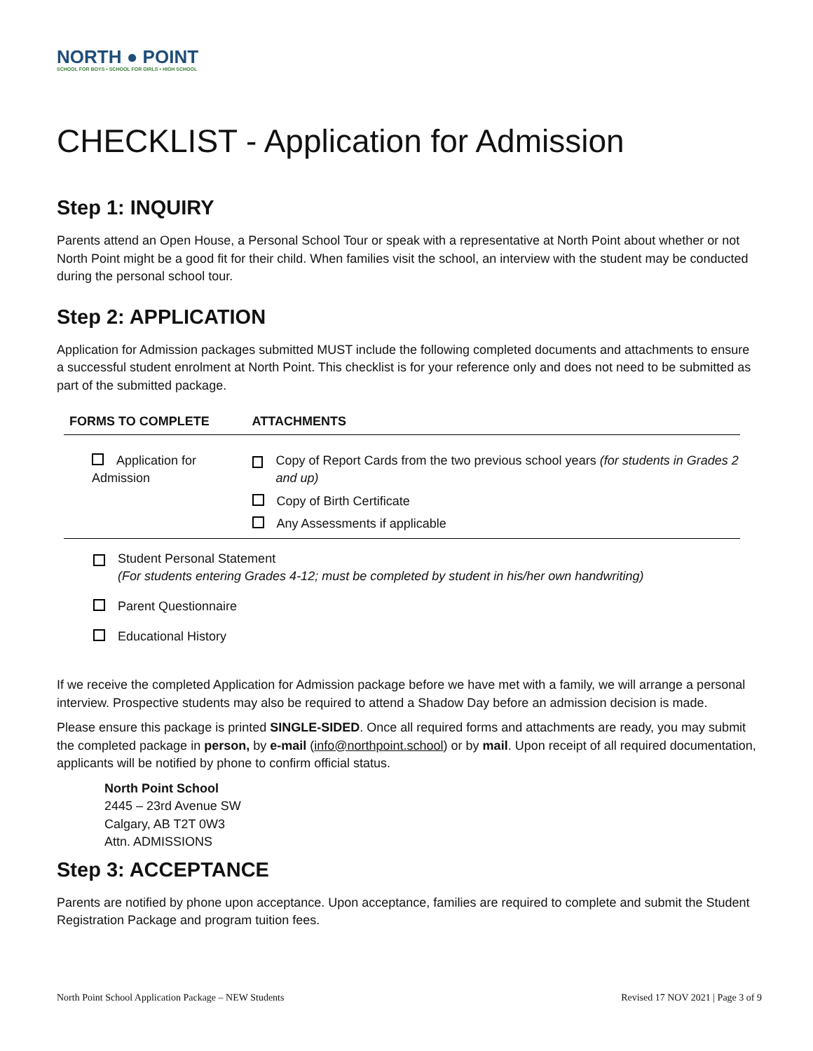NORTH ● POINT
SCHOOL FOR BOYS • SCHOOL FOR GIRLS • HIGH SCHOOL
CHECKLIST - Application for Admission
Step 1: INQUIRY
Parents attend an Open House, a Personal School Tour or speak with a representative at North Point about whether or not North Point might be a good fit for their child. When families visit the school, an interview with the student may be conducted during the personal school tour.
Step 2: APPLICATION
Application for Admission packages submitted MUST include the following completed documents and attachments to ensure a successful student enrolment at North Point. This checklist is for your reference only and does not need to be submitted as part of the submitted package.
| FORMS TO COMPLETE | ATTACHMENTS |
| --- | --- |
| Application for Admission | Copy of Report Cards from the two previous school years (for students in Grades 2 and up) Copy of Birth Certificate Any Assessments if applicable |
Student Personal Statement
(For students entering Grades 4-12; must be completed by student in his/her own handwriting)
Parent Questionnaire
Educational History
If we receive the completed Application for Admission package before we have met with a family, we will arrange a personal interview. Prospective students may also be required to attend a Shadow Day before an admission decision is made.
Please ensure this package is printed SINGLE-SIDED. Once all required forms and attachments are ready, you may submit the completed package in person, by e-mail (info@northpoint.school) or by mail. Upon receipt of all required documentation, applicants will be notified by phone to confirm official status.
North Point School
2445 – 23rd Avenue SW
Calgary, AB T2T 0W3
Attn. ADMISSIONS
Step 3: ACCEPTANCE
Parents are notified by phone upon acceptance. Upon acceptance, families are required to complete and submit the Student Registration Package and program tuition fees.
North Point School Application Package – NEW Students Revised 17 NOV 2021 | Page 3 of 9